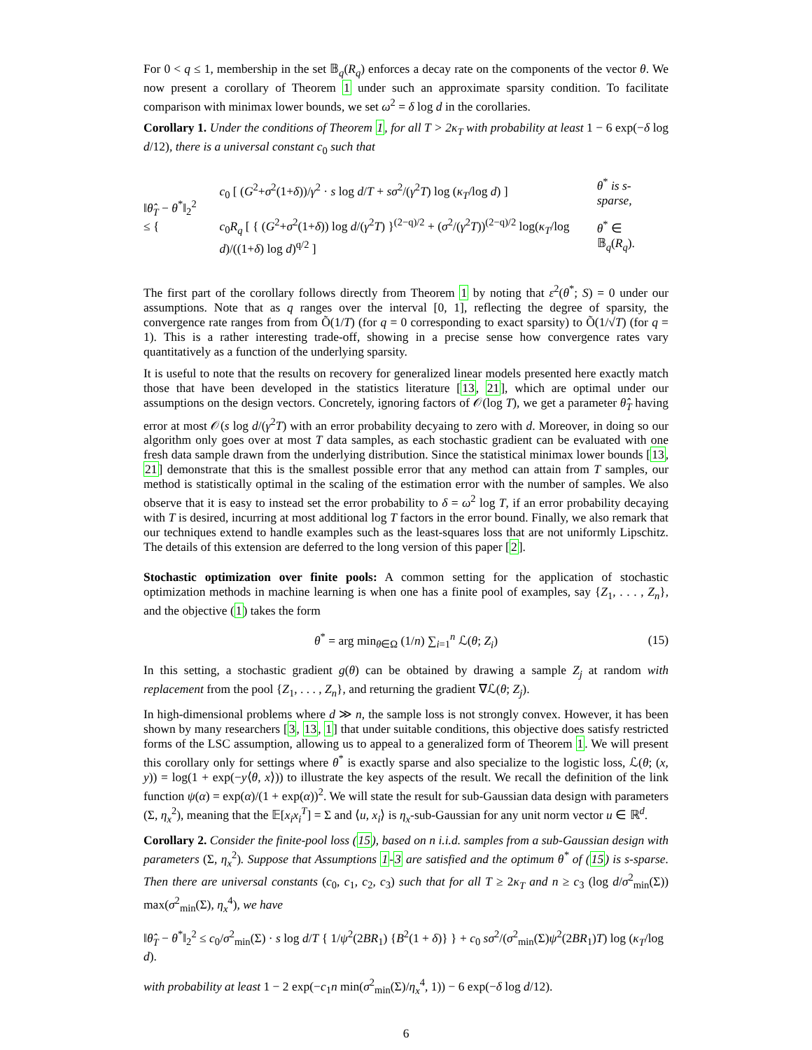For 0 < q ≤ 1, membership in the set 𝔹<sub>q</sub>(R<sub>q</sub>) enforces a decay rate on the components of the vector θ. We now present a corollary of Theorem 1 under such an approximate sparsity condition. To facilitate comparison with minimax lower bounds, we set ω<sup>2</sup> = δ log d in the corollaries.
Corollary 1. Under the conditions of Theorem 1, for all T > 2κ<sub>T</sub> with probability at least 1 − 6 exp(−δ log d/12), there is a universal constant c<sub>0</sub> such that
‖θ̂<sub>T</sub> − θ<sup>*</sup>‖<sub>2</sub><sup>2</sup> ≤ {
| c<sub>0</sub> [ ( G<sup>2</sup>+ σ<sup>2</sup>(1+ δ ))/ γ<sup>2</sup> · s log d / T + sσ<sup>2</sup>/( γ<sup>2</sup> T ) log ( κ<sub>T</sub> /log d ) ] | θ<sup>*</sup> is s-sparse, |
| c<sub>0</sub> R<sub>q</sub> [ { ( G<sup>2</sup>+ σ<sup>2</sup>(1+ δ )) log d /( γ<sup>2</sup> T ) }<sup>(2−q)/2</sup> + ( σ<sup>2</sup>/( γ<sup>2</sup> T ))<sup>(2−q)/2</sup> log( κ<sub>T</sub> /log d )/((1+ δ ) log d )<sup>q/2</sup> ] | θ<sup>*</sup> ∈ 𝔹<sub>q</sub>( R<sub>q</sub> ). |
The first part of the corollary follows directly from Theorem 1 by noting that ε<sup>2</sup>(θ<sup>*</sup>; S) = 0 under our assumptions. Note that as q ranges over the interval [0, 1], reflecting the degree of sparsity, the convergence rate ranges from from Õ(1/T) (for q = 0 corresponding to exact sparsity) to Õ(1/√T) (for q = 1). This is a rather interesting trade-off, showing in a precise sense how convergence rates vary quantitatively as a function of the underlying sparsity.
It is useful to note that the results on recovery for generalized linear models presented here exactly match those that have been developed in the statistics literature [13, 21], which are optimal under our assumptions on the design vectors. Concretely, ignoring factors of 𝒪(log T), we get a parameter θ̂<sub>T</sub> having error at most 𝒪(s log d/(γ<sup>2</sup>T) with an error probability decyaing to zero with d. Moreover, in doing so our algorithm only goes over at most T data samples, as each stochastic gradient can be evaluated with one fresh data sample drawn from the underlying distribution. Since the statistical minimax lower bounds [13, 21] demonstrate that this is the smallest possible error that any method can attain from T samples, our method is statistically optimal in the scaling of the estimation error with the number of samples. We also observe that it is easy to instead set the error probability to δ = ω<sup>2</sup> log T, if an error probability decaying with T is desired, incurring at most additional log T factors in the error bound. Finally, we also remark that our techniques extend to handle examples such as the least-squares loss that are not uniformly Lipschitz. The details of this extension are deferred to the long version of this paper [2].
Stochastic optimization over finite pools: A common setting for the application of stochastic optimization methods in machine learning is when one has a finite pool of examples, say {Z<sub>1</sub>, . . . , Z<sub>n</sub>}, and the objective (1) takes the form
θ<sup>*</sup> = arg min<sub>θ∈Ω</sub> (1/n) ∑<sub>i=1</sub><sup>n</sup> ℒ(θ; Z<sub>i</sub>) (15)
In this setting, a stochastic gradient g(θ) can be obtained by drawing a sample Z<sub>j</sub> at random with replacement from the pool {Z<sub>1</sub>, . . . , Z<sub>n</sub>}, and returning the gradient ∇ℒ(θ; Z<sub>j</sub>).
In high-dimensional problems where d ≫ n, the sample loss is not strongly convex. However, it has been shown by many researchers [3, 13, 1] that under suitable conditions, this objective does satisfy restricted forms of the LSC assumption, allowing us to appeal to a generalized form of Theorem 1. We will present this corollary only for settings where θ<sup>*</sup> is exactly sparse and also specialize to the logistic loss, ℒ(θ; (x, y)) = log(1 + exp(−y⟨θ, x⟩)) to illustrate the key aspects of the result. We recall the definition of the link function ψ(α) = exp(α)/(1 + exp(α))<sup>2</sup>. We will state the result for sub-Gaussian data design with parameters (Σ, η<sub>x</sub><sup>2</sup>), meaning that the 𝔼[x<sub>i</sub>x<sub>i</sub><sup>T</sup>] = Σ and ⟨u, x<sub>i</sub>⟩ is η<sub>x</sub>-sub-Gaussian for any unit norm vector u ∈ ℝ<sup>d</sup>.
Corollary 2. Consider the finite-pool loss (15), based on n i.i.d. samples from a sub-Gaussian design with parameters (Σ, η<sub>x</sub><sup>2</sup>). Suppose that Assumptions 1-3 are satisfied and the optimum θ<sup>*</sup> of (15) is s-sparse. Then there are universal constants (c<sub>0</sub>, c<sub>1</sub>, c<sub>2</sub>, c<sub>3</sub>) such that for all T ≥ 2κ<sub>T</sub> and n ≥ c<sub>3</sub> (log d/σ<sup>2</sup><sub>min</sub>(Σ)) max(σ<sup>2</sup><sub>min</sub>(Σ), η<sub>x</sub><sup>4</sup>), we have
‖θ̂<sub>T</sub> − θ<sup>*</sup>‖<sub>2</sub><sup>2</sup> ≤ c<sub>0</sub>/σ<sup>2</sup><sub>min</sub>(Σ) · s log d/T { 1/ψ<sup>2</sup>(2BR<sub>1</sub>) {B<sup>2</sup>(1 + δ)} } + c<sub>0</sub> sσ<sup>2</sup>/(σ<sup>2</sup><sub>min</sub>(Σ)ψ<sup>2</sup>(2BR<sub>1</sub>)T) log (κ<sub>T</sub>/log d).
with probability at least 1 − 2 exp(−c<sub>1</sub>n min(σ<sup>2</sup><sub>min</sub>(Σ)/η<sub>x</sub><sup>4</sup>, 1)) − 6 exp(−δ log d/12).
6